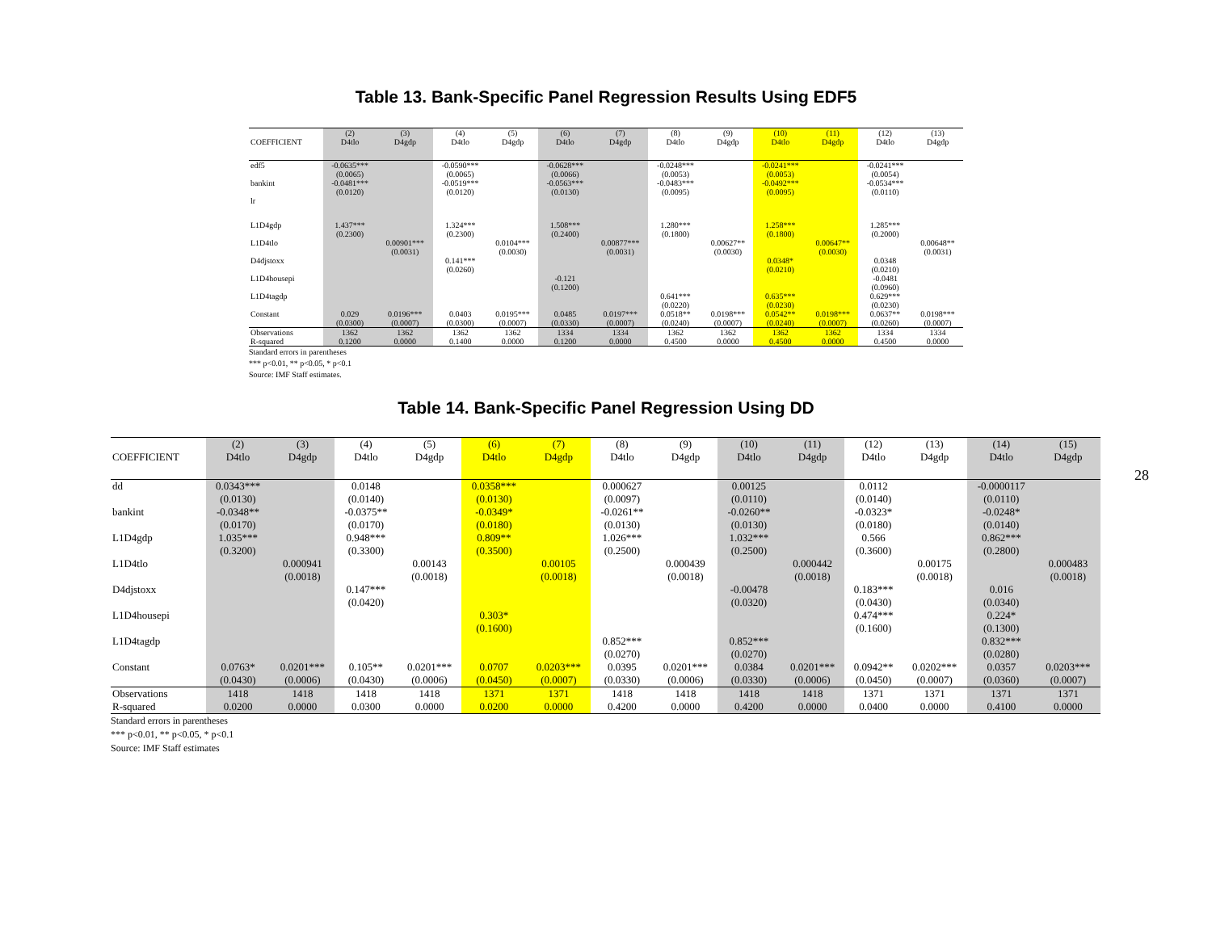Table 13. Bank-Specific Panel Regression Results Using EDF5
| | (2) | (3) | (4) | (5) | (6) | (7) | (8) | (9) | (10) | (11) | (12) | (13) |
| --- | --- | --- | --- | --- | --- | --- | --- | --- | --- | --- | --- | --- |
| COEFFICIENT | D4tlo | D4gdp | D4tlo | D4gdp | D4tlo | D4gdp | D4tlo | D4gdp | D4tlo | D4gdp | D4tlo | D4gdp |
| edf5 | -0.0635*** | | -0.0590*** | | -0.0628*** | | -0.0248*** | | -0.0241*** | | -0.0241*** | |
| | (0.0065) | | (0.0065) | | (0.0066) | | (0.0053) | | (0.0053) | | (0.0054) | |
| bankint | -0.0481*** | | -0.0519*** | | -0.0563*** | | -0.0483*** | | -0.0492*** | | -0.0534*** | |
| | (0.0120) | | (0.0120) | | (0.0130) | | (0.0095) | | (0.0095) | | (0.0110) | |
| lr | | | | | | | | | | | | |
| L1D4gdp | 1.437*** | | 1.324*** | | 1.508*** | | 1.280*** | | 1.258*** | | 1.285*** | |
| | (0.2300) | | (0.2300) | | (0.2400) | | (0.1800) | | (0.1800) | | (0.2000) | |
| L1D4tlo | | 0.00901*** | | 0.0104*** | | 0.00877*** | | 0.00627** | | 0.00647** | | 0.00648** |
| | | (0.0031) | | (0.0030) | | (0.0031) | | (0.0030) | | (0.0030) | | (0.0031) |
| D4djstoxx | | | 0.141*** | | | | | | 0.0348* | | 0.0348 | |
| | | | (0.0260) | | | | | | (0.0210) | | (0.0210) | |
| L1D4housepi | | | | | -0.121 | | | | | | -0.0481 | |
| | | | | | (0.1200) | | | | | | (0.0960) | |
| L1D4tagdp | | | | | | | 0.641*** | | 0.635*** | | 0.629*** | |
| | | | | | | | (0.0220) | | (0.0230) | | (0.0230) | |
| Constant | 0.029 | 0.0196*** | 0.0403 | 0.0195*** | 0.0485 | 0.0197*** | 0.0518** | 0.0198*** | 0.0542** | 0.0198*** | 0.0637** | 0.0198*** |
| | (0.0300) | (0.0007) | (0.0300) | (0.0007) | (0.0330) | (0.0007) | (0.0240) | (0.0007) | (0.0240) | (0.0007) | (0.0260) | (0.0007) |
| Observations | 1362 | 1362 | 1362 | 1362 | 1334 | 1334 | 1362 | 1362 | 1362 | 1362 | 1334 | 1334 |
| R-squared | 0.1200 | 0.0000 | 0.1400 | 0.0000 | 0.1200 | 0.0000 | 0.4500 | 0.0000 | 0.4500 | 0.0000 | 0.4500 | 0.0000 |
Standard errors in parentheses
*** p<0.01, ** p<0.05, * p<0.1
Source: IMF Staff estimates.
Table 14. Bank-Specific Panel Regression Using DD
| | (2) | (3) | (4) | (5) | (6) | (7) | (8) | (9) | (10) | (11) | (12) | (13) | (14) | (15) |
| --- | --- | --- | --- | --- | --- | --- | --- | --- | --- | --- | --- | --- | --- | --- |
| COEFFICIENT | D4tlo | D4gdp | D4tlo | D4gdp | D4tlo | D4gdp | D4tlo | D4gdp | D4tlo | D4gdp | D4tlo | D4gdp | D4tlo | D4gdp |
| dd | 0.0343*** | | 0.0148 | | 0.0358*** | | 0.000627 | | 0.00125 | | 0.0112 | | -0.0000117 | |
| | (0.0130) | | (0.0140) | | (0.0130) | | (0.0097) | | (0.0110) | | (0.0140) | | (0.0110) | |
| bankint | -0.0348** | | -0.0375** | | -0.0349* | | -0.0261** | | -0.0260** | | -0.0323* | | -0.0248* | |
| | (0.0170) | | (0.0170) | | (0.0180) | | (0.0130) | | (0.0130) | | (0.0180) | | (0.0140) | |
| L1D4gdp | 1.035*** | | 0.948*** | | 0.809** | | 1.026*** | | 1.032*** | | 0.566 | | 0.862*** | |
| | (0.3200) | | (0.3300) | | (0.3500) | | (0.2500) | | (0.2500) | | (0.3600) | | (0.2800) | |
| L1D4tlo | | 0.000941 | | 0.00143 | | 0.00105 | | 0.000439 | | 0.000442 | | 0.00175 | | 0.000483 |
| | | (0.0018) | | (0.0018) | | (0.0018) | | (0.0018) | | (0.0018) | | (0.0018) | | (0.0018) |
| D4djstoxx | | | 0.147*** | | | | | | -0.00478 | | 0.183*** | | 0.016 | |
| | | | (0.0420) | | | | | | (0.0320) | | (0.0430) | | (0.0340) | |
| L1D4housepi | | | | | 0.303* | | | | | | 0.474*** | | 0.224* | |
| | | | | | (0.1600) | | | | | | (0.1600) | | (0.1300) | |
| L1D4tagdp | | | | | | | 0.852*** | | 0.852*** | | | | 0.832*** | |
| | | | | | | | (0.0270) | | (0.0270) | | | | (0.0280) | |
| Constant | 0.0763* | 0.0201*** | 0.105** | 0.0201*** | 0.0707 | 0.0203*** | 0.0395 | 0.0201*** | 0.0384 | 0.0201*** | 0.0942** | 0.0202*** | 0.0357 | 0.0203*** |
| | (0.0430) | (0.0006) | (0.0430) | (0.0006) | (0.0450) | (0.0007) | (0.0330) | (0.0006) | (0.0330) | (0.0006) | (0.0450) | (0.0007) | (0.0360) | (0.0007) |
| Observations | 1418 | 1418 | 1418 | 1418 | 1371 | 1371 | 1418 | 1418 | 1418 | 1418 | 1371 | 1371 | 1371 | 1371 |
| R-squared | 0.0200 | 0.0000 | 0.0300 | 0.0000 | 0.0200 | 0.0000 | 0.4200 | 0.0000 | 0.4200 | 0.0000 | 0.0400 | 0.0000 | 0.4100 | 0.0000 |
Standard errors in parentheses
*** p<0.01, ** p<0.05, * p<0.1
Source: IMF Staff estimates
28